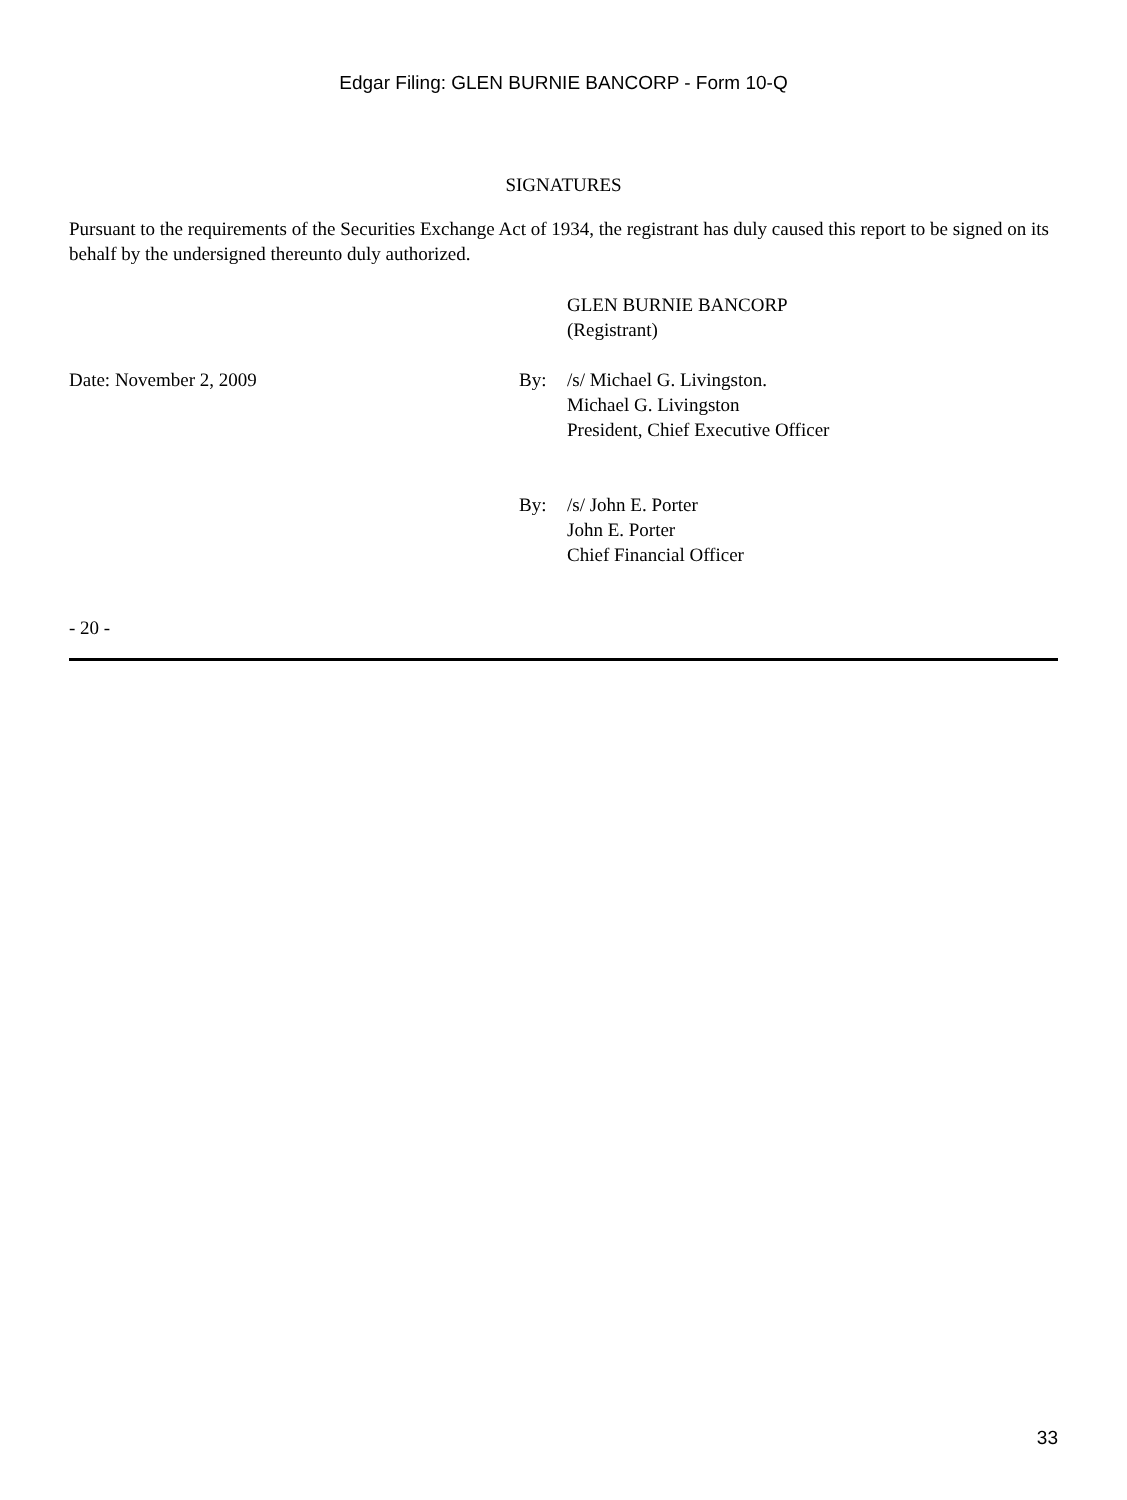Edgar Filing: GLEN BURNIE BANCORP - Form 10-Q
SIGNATURES
Pursuant to the requirements of the Securities Exchange Act of 1934, the registrant has duly caused this report to be signed on its behalf by the undersigned thereunto duly authorized.
GLEN BURNIE BANCORP
(Registrant)
Date: November 2, 2009 By: /s/ Michael G. Livingston.
Michael G. Livingston
President, Chief Executive Officer
By: /s/ John E. Porter
John E. Porter
Chief Financial Officer
- 20 -
33